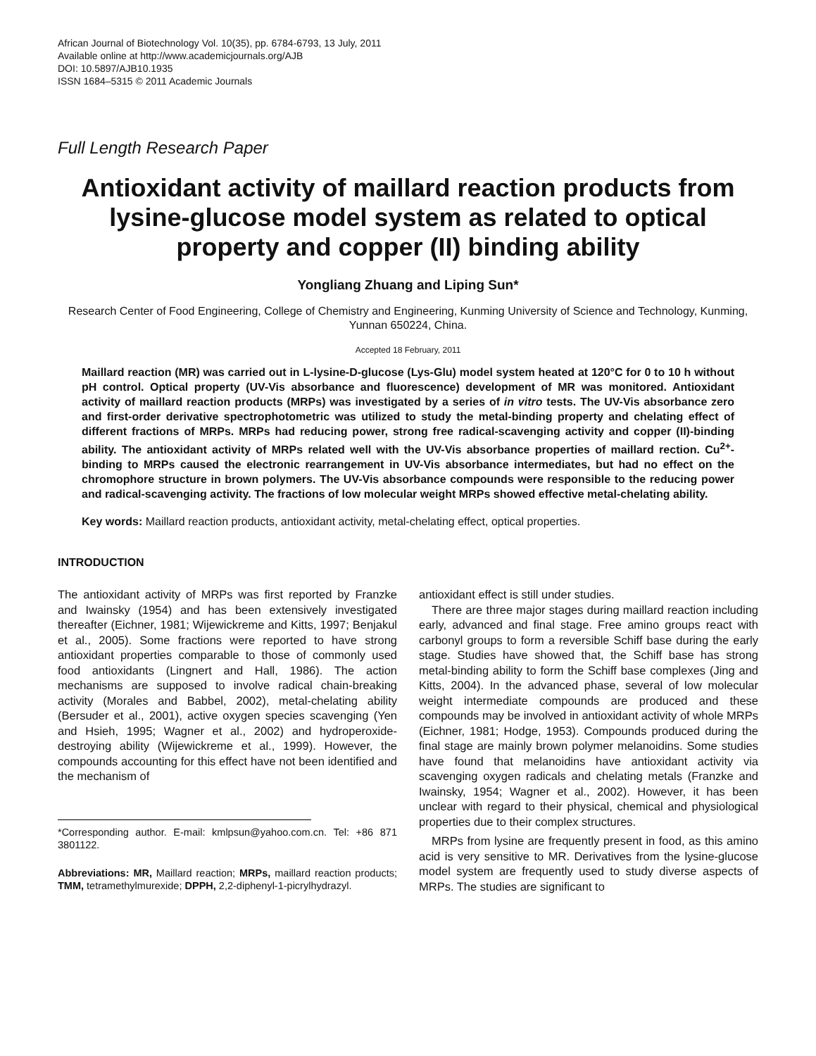African Journal of Biotechnology Vol. 10(35), pp. 6784-6793, 13 July, 2011
Available online at http://www.academicjournals.org/AJB
DOI: 10.5897/AJB10.1935
ISSN 1684–5315 © 2011 Academic Journals
Full Length Research Paper
Antioxidant activity of maillard reaction products from lysine-glucose model system as related to optical property and copper (II) binding ability
Yongliang Zhuang and Liping Sun*
Research Center of Food Engineering, College of Chemistry and Engineering, Kunming University of Science and Technology, Kunming, Yunnan 650224, China.
Accepted 18 February, 2011
Maillard reaction (MR) was carried out in L-lysine-D-glucose (Lys-Glu) model system heated at 120°C for 0 to 10 h without pH control. Optical property (UV-Vis absorbance and fluorescence) development of MR was monitored. Antioxidant activity of maillard reaction products (MRPs) was investigated by a series of in vitro tests. The UV-Vis absorbance zero and first-order derivative spectrophotometric was utilized to study the metal-binding property and chelating effect of different fractions of MRPs. MRPs had reducing power, strong free radical-scavenging activity and copper (II)-binding ability. The antioxidant activity of MRPs related well with the UV-Vis absorbance properties of maillard rection. Cu<sup>2+</sup>-binding to MRPs caused the electronic rearrangement in UV-Vis absorbance intermediates, but had no effect on the chromophore structure in brown polymers. The UV-Vis absorbance compounds were responsible to the reducing power and radical-scavenging activity. The fractions of low molecular weight MRPs showed effective metal-chelating ability.
Key words: Maillard reaction products, antioxidant activity, metal-chelating effect, optical properties.
INTRODUCTION
The antioxidant activity of MRPs was first reported by Franzke and Iwainsky (1954) and has been extensively investigated thereafter (Eichner, 1981; Wijewickreme and Kitts, 1997; Benjakul et al., 2005). Some fractions were reported to have strong antioxidant properties comparable to those of commonly used food antioxidants (Lingnert and Hall, 1986). The action mechanisms are supposed to involve radical chain-breaking activity (Morales and Babbel, 2002), metal-chelating ability (Bersuder et al., 2001), active oxygen species scavenging (Yen and Hsieh, 1995; Wagner et al., 2002) and hydroperoxide-destroying ability (Wijewickreme et al., 1999). However, the compounds accounting for this effect have not been identified and the mechanism of
*Corresponding author. E-mail: kmlpsun@yahoo.com.cn. Tel: +86 871 3801122.
Abbreviations: MR, Maillard reaction; MRPs, maillard reaction products; TMM, tetramethylmurexide; DPPH, 2,2-diphenyl-1-picrylhydrazyl.
antioxidant effect is still under studies.
There are three major stages during maillard reaction including early, advanced and final stage. Free amino groups react with carbonyl groups to form a reversible Schiff base during the early stage. Studies have showed that, the Schiff base has strong metal-binding ability to form the Schiff base complexes (Jing and Kitts, 2004). In the advanced phase, several of low molecular weight intermediate compounds are produced and these compounds may be involved in antioxidant activity of whole MRPs (Eichner, 1981; Hodge, 1953). Compounds produced during the final stage are mainly brown polymer melanoidins. Some studies have found that melanoidins have antioxidant activity via scavenging oxygen radicals and chelating metals (Franzke and Iwainsky, 1954; Wagner et al., 2002). However, it has been unclear with regard to their physical, chemical and physiological properties due to their complex structures.
MRPs from lysine are frequently present in food, as this amino acid is very sensitive to MR. Derivatives from the lysine-glucose model system are frequently used to study diverse aspects of MRPs. The studies are significant to